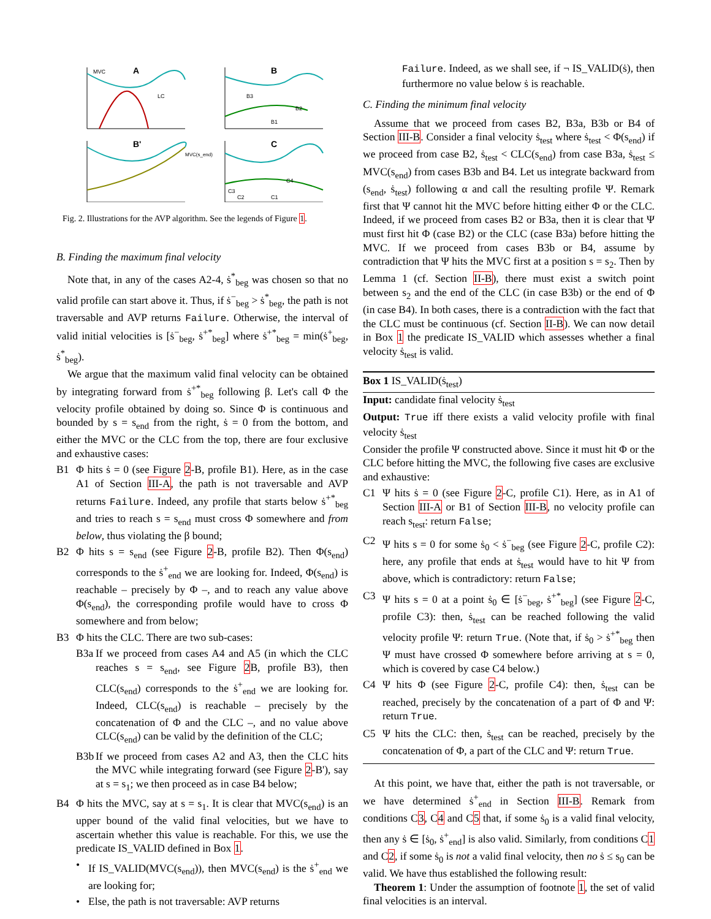A
B
B'
C
MVC
LC
B3
B2
B1
MVC(s_end)
C4
C3
C2
C1
Fig. 2. Illustrations for the AVP algorithm. See the legends of Figure 1.
B. Finding the maximum final velocity
Note that, in any of the cases A2-4, ṡ<sup>*</sup><sub>beg</sub> was chosen so that no valid profile can start above it. Thus, if ṡ<sup>−</sup><sub>beg</sub> > ṡ<sup>*</sup><sub>beg</sub>, the path is not traversable and AVP returns Failure. Otherwise, the interval of valid initial velocities is [ṡ<sup>−</sup><sub>beg</sub>, ṡ<sup>+*</sup><sub>beg</sub>] where ṡ<sup>+*</sup><sub>beg</sub> = min(ṡ<sup>+</sup><sub>beg</sub>, ṡ<sup>*</sup><sub>beg</sub>).
We argue that the maximum valid final velocity can be obtained by integrating forward from ṡ<sup>+*</sup><sub>beg</sub> following β. Let's call Φ the velocity profile obtained by doing so. Since Φ is continuous and bounded by s = s<sub>end</sub> from the right, ṡ = 0 from the bottom, and either the MVC or the CLC from the top, there are four exclusive and exhaustive cases:
B1 Φ hits ṡ = 0 (see Figure 2-B, profile B1). Here, as in the case A1 of Section III-A, the path is not traversable and AVP returns Failure. Indeed, any profile that starts below ṡ<sup>+*</sup><sub>beg</sub> and tries to reach s = s<sub>end</sub> must cross Φ somewhere and from below, thus violating the β bound;
B2 Φ hits s = s<sub>end</sub> (see Figure 2-B, profile B2). Then Φ(s<sub>end</sub>) corresponds to the ṡ<sup>+</sup><sub>end</sub> we are looking for. Indeed, Φ(s<sub>end</sub>) is reachable – precisely by Φ –, and to reach any value above Φ(s<sub>end</sub>), the corresponding profile would have to cross Φ somewhere and from below;
B3 Φ hits the CLC. There are two sub-cases:
B3a If we proceed from cases A4 and A5 (in which the CLC reaches s = s<sub>end</sub>, see Figure 2 B, profile B3), then CLC(s<sub>end</sub>) corresponds to the ṡ<sup>+</sup><sub>end</sub> we are looking for. Indeed, CLC(s<sub>end</sub>) is reachable – precisely by the concatenation of Φ and the CLC –, and no value above CLC(s<sub>end</sub>) can be valid by the definition of the CLC;
B3b If we proceed from cases A2 and A3, then the CLC hits the MVC while integrating forward (see Figure 2-B'), say at s = s<sub>1</sub>; we then proceed as in case B4 below;
B4 Φ hits the MVC, say at s = s<sub>1</sub>. It is clear that MVC(s<sub>end</sub>) is an upper bound of the valid final velocities, but we have to ascertain whether this value is reachable. For this, we use the predicate IS_VALID defined in Box 1.
• If IS_VALID(MVC(s<sub>end</sub>)), then MVC(s<sub>end</sub>) is the ṡ<sup>+</sup><sub>end</sub> we are looking for;
• Else, the path is not traversable: AVP returns
Failure. Indeed, as we shall see, if ¬ IS_VALID(ṡ), then furthermore no value below ṡ is reachable.
C. Finding the minimum final velocity
Assume that we proceed from cases B2, B3a, B3b or B4 of Section III-B. Consider a final velocity ṡ<sub>test</sub> where ṡ<sub>test</sub> < Φ(s<sub>end</sub>) if we proceed from case B2, ṡ<sub>test</sub> < CLC(s<sub>end</sub>) from case B3a, ṡ<sub>test</sub> ≤ MVC(s<sub>end</sub>) from cases B3b and B4. Let us integrate backward from (s<sub>end</sub>, ṡ<sub>test</sub>) following α and call the resulting profile Ψ. Remark first that Ψ cannot hit the MVC before hitting either Φ or the CLC. Indeed, if we proceed from cases B2 or B3a, then it is clear that Ψ must first hit Φ (case B2) or the CLC (case B3a) before hitting the MVC. If we proceed from cases B3b or B4, assume by contradiction that Ψ hits the MVC first at a position s = s<sub>2</sub>. Then by Lemma 1 (cf. Section II-B), there must exist a switch point between s<sub>2</sub> and the end of the CLC (in case B3b) or the end of Φ (in case B4). In both cases, there is a contradiction with the fact that the CLC must be continuous (cf. Section II-B). We can now detail in Box 1 the predicate IS_VALID which assesses whether a final velocity ṡ<sub>test</sub> is valid.
Box 1 IS_VALID(ṡ<sub>test</sub>)
Input: candidate final velocity ṡ<sub>test</sub>
Output: True iff there exists a valid velocity profile with final velocity ṡ<sub>test</sub>
Consider the profile Ψ constructed above. Since it must hit Φ or the CLC before hitting the MVC, the following five cases are exclusive and exhaustive:
C1 Ψ hits ṡ = 0 (see Figure 2-C, profile C1). Here, as in A1 of Section III-A or B1 of Section III-B, no velocity profile can reach s<sub>test</sub>: return False;
C2 Ψ hits s = 0 for some ṡ<sub>0</sub> < ṡ<sup>−</sup><sub>beg</sub> (see Figure 2-C, profile C2): here, any profile that ends at ṡ<sub>test</sub> would have to hit Ψ from above, which is contradictory: return False;
C3 Ψ hits s = 0 at a point ṡ<sub>0</sub> ∈ [ṡ<sup>−</sup><sub>beg</sub>, ṡ<sup>+*</sup><sub>beg</sub>] (see Figure 2-C, profile C3): then, ṡ<sub>test</sub> can be reached following the valid velocity profile Ψ: return True. (Note that, if ṡ<sub>0</sub> > ṡ<sup>+*</sup><sub>beg</sub> then Ψ must have crossed Φ somewhere before arriving at s = 0, which is covered by case C4 below.)
C4 Ψ hits Φ (see Figure 2-C, profile C4): then, ṡ<sub>test</sub> can be reached, precisely by the concatenation of a part of Φ and Ψ: return True.
C5 Ψ hits the CLC: then, ṡ<sub>test</sub> can be reached, precisely by the concatenation of Φ, a part of the CLC and Ψ: return True.
At this point, we have that, either the path is not traversable, or we have determined ṡ<sup>+</sup><sub>end</sub> in Section III-B. Remark from conditions C3, C4 and C5 that, if some ṡ<sub>0</sub> is a valid final velocity, then any ṡ ∈ [ṡ<sub>0</sub>, ṡ<sup>+</sup><sub>end</sub>] is also valid. Similarly, from conditions C1 and C2, if some ṡ<sub>0</sub> is not a valid final velocity, then no ṡ ≤ s<sub>0</sub> can be valid. We have thus established the following result:
Theorem 1: Under the assumption of footnote 1, the set of valid final velocities is an interval.